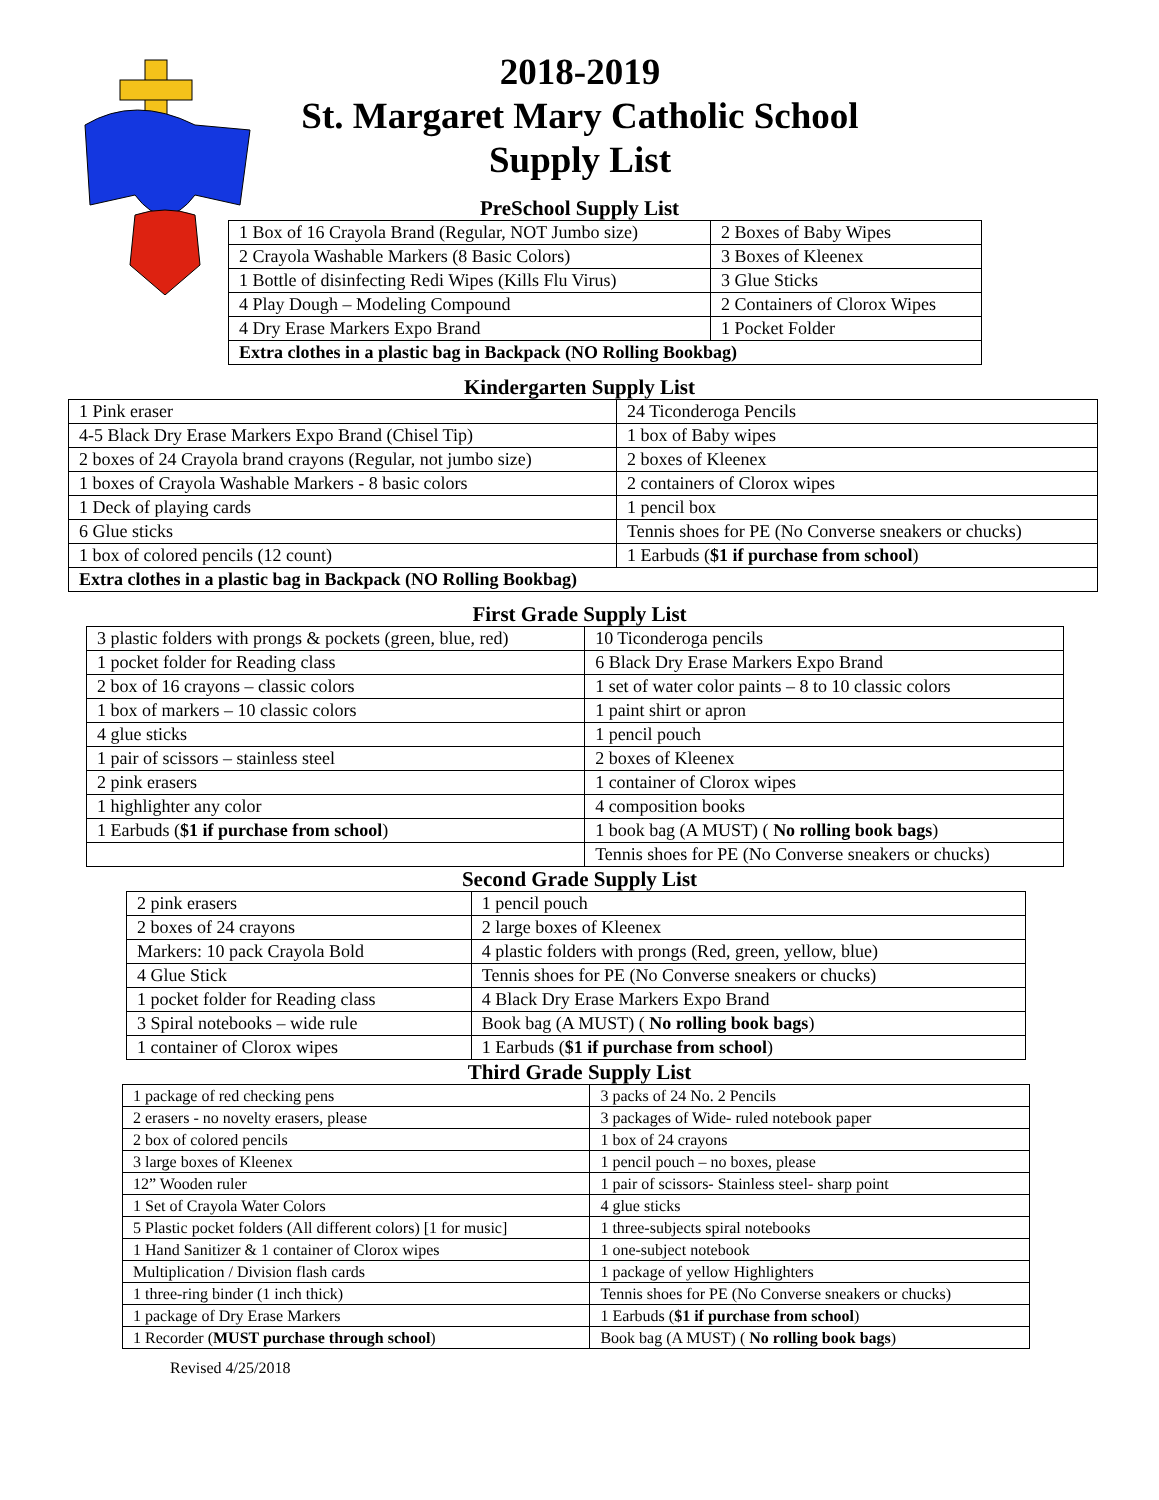2018-2019
St. Margaret Mary Catholic School
Supply List
PreSchool Supply List
| 1 Box of 16 Crayola Brand (Regular, NOT Jumbo size) | 2 Boxes of Baby Wipes |
| 2 Crayola Washable Markers (8 Basic Colors) | 3 Boxes of Kleenex |
| 1 Bottle of disinfecting Redi Wipes (Kills Flu Virus) | 3 Glue Sticks |
| 4 Play Dough – Modeling Compound | 2 Containers of Clorox Wipes |
| 4 Dry Erase Markers Expo Brand | 1 Pocket Folder |
| Extra clothes in a plastic bag in Backpack (NO Rolling Bookbag) | |
Kindergarten Supply List
| 1 Pink eraser | 24 Ticonderoga Pencils |
| 4-5 Black Dry Erase Markers Expo Brand (Chisel Tip) | 1 box of Baby wipes |
| 2 boxes of 24 Crayola brand crayons (Regular, not jumbo size) | 2 boxes of Kleenex |
| 1 boxes of Crayola Washable Markers - 8 basic colors | 2 containers of Clorox wipes |
| 1 Deck of playing cards | 1 pencil box |
| 6 Glue sticks | Tennis shoes for PE (No Converse sneakers or chucks) |
| 1 box of colored pencils (12 count) | 1 Earbuds ( $1 if purchase from school ) |
| Extra clothes in a plastic bag in Backpack (NO Rolling Bookbag) | |
First Grade Supply List
| 3 plastic folders with prongs & pockets (green, blue, red) | 10 Ticonderoga pencils |
| 1 pocket folder for Reading class | 6 Black Dry Erase Markers Expo Brand |
| 2 box of 16 crayons – classic colors | 1 set of water color paints – 8 to 10 classic colors |
| 1 box of markers – 10 classic colors | 1 paint shirt or apron |
| 4 glue sticks | 1 pencil pouch |
| 1 pair of scissors – stainless steel | 2 boxes of Kleenex |
| 2 pink erasers | 1 container of Clorox wipes |
| 1 highlighter any color | 4 composition books |
| 1 Earbuds ( $1 if purchase from school ) | 1 book bag (A MUST) ( No rolling book bags ) |
| | Tennis shoes for PE (No Converse sneakers or chucks) |
Second Grade Supply List
| 2 pink erasers | 1 pencil pouch |
| 2 boxes of 24 crayons | 2 large boxes of Kleenex |
| Markers: 10 pack Crayola Bold | 4 plastic folders with prongs (Red, green, yellow, blue) |
| 4 Glue Stick | Tennis shoes for PE (No Converse sneakers or chucks) |
| 1 pocket folder for Reading class | 4 Black Dry Erase Markers Expo Brand |
| 3 Spiral notebooks – wide rule | Book bag (A MUST) ( No rolling book bags ) |
| 1 container of Clorox wipes | 1 Earbuds ( $1 if purchase from school ) |
Third Grade Supply List
| 1 package of red checking pens | 3 packs of 24 No. 2 Pencils |
| 2 erasers - no novelty erasers, please | 3 packages of Wide- ruled notebook paper |
| 2 box of colored pencils | 1 box of 24 crayons |
| 3 large boxes of Kleenex | 1 pencil pouch – no boxes, please |
| 12” Wooden ruler | 1 pair of scissors- Stainless steel- sharp point |
| 1 Set of Crayola Water Colors | 4 glue sticks |
| 5 Plastic pocket folders (All different colors) [1 for music] | 1 three-subjects spiral notebooks |
| 1 Hand Sanitizer & 1 container of Clorox wipes | 1 one-subject notebook |
| Multiplication / Division flash cards | 1 package of yellow Highlighters |
| 1 three-ring binder (1 inch thick) | Tennis shoes for PE (No Converse sneakers or chucks) |
| 1 package of Dry Erase Markers | 1 Earbuds ( $1 if purchase from school ) |
| 1 Recorder ( MUST purchase through school ) | Book bag (A MUST) ( No rolling book bags ) |
Revised 4/25/2018